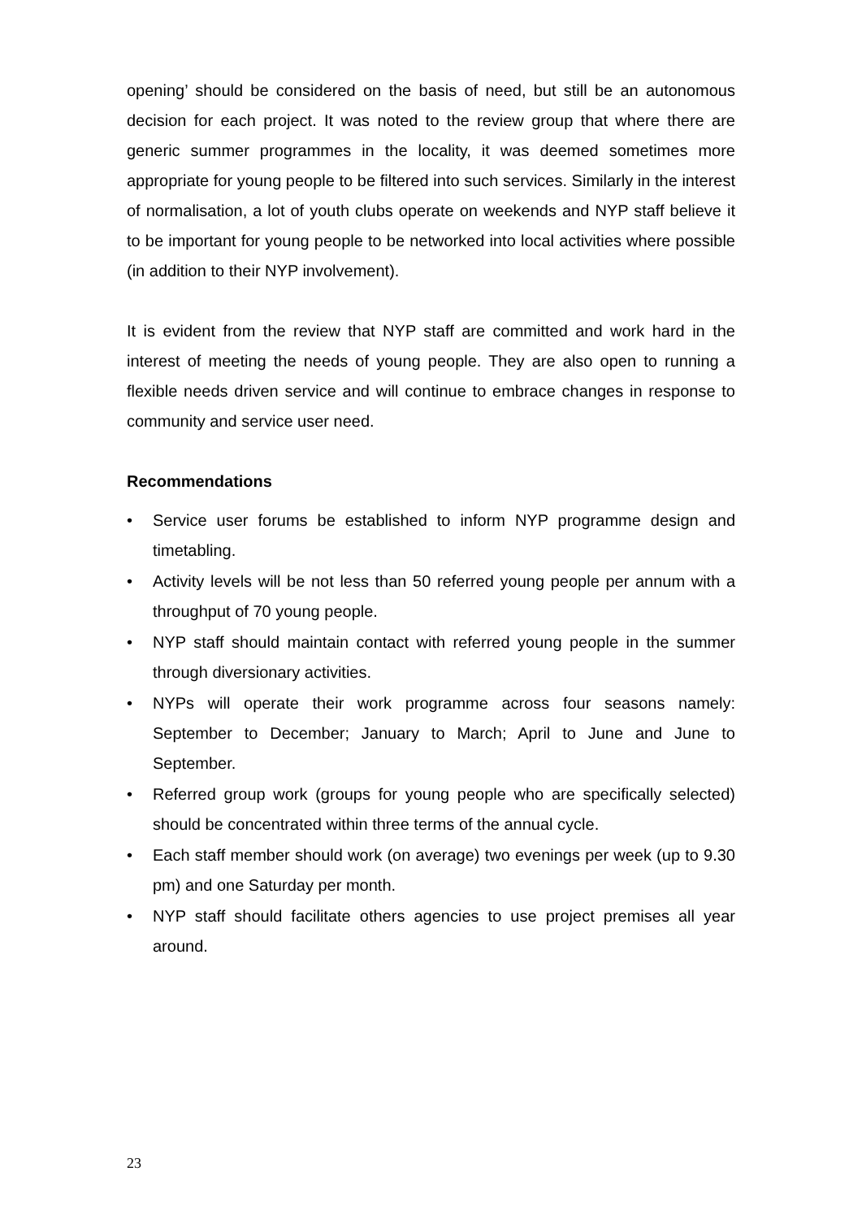opening’ should be considered on the basis of need, but still be an autonomous decision for each project. It was noted to the review group that where there are generic summer programmes in the locality, it was deemed sometimes more appropriate for young people to be filtered into such services. Similarly in the interest of normalisation, a lot of youth clubs operate on weekends and NYP staff believe it to be important for young people to be networked into local activities where possible (in addition to their NYP involvement).
It is evident from the review that NYP staff are committed and work hard in the interest of meeting the needs of young people. They are also open to running a flexible needs driven service and will continue to embrace changes in response to community and service user need.
Recommendations
• Service user forums be established to inform NYP programme design and timetabling.
• Activity levels will be not less than 50 referred young people per annum with a throughput of 70 young people.
• NYP staff should maintain contact with referred young people in the summer through diversionary activities.
• NYPs will operate their work programme across four seasons namely: September to December; January to March; April to June and June to September.
• Referred group work (groups for young people who are specifically selected) should be concentrated within three terms of the annual cycle.
• Each staff member should work (on average) two evenings per week (up to 9.30 pm) and one Saturday per month.
• NYP staff should facilitate others agencies to use project premises all year around.
23